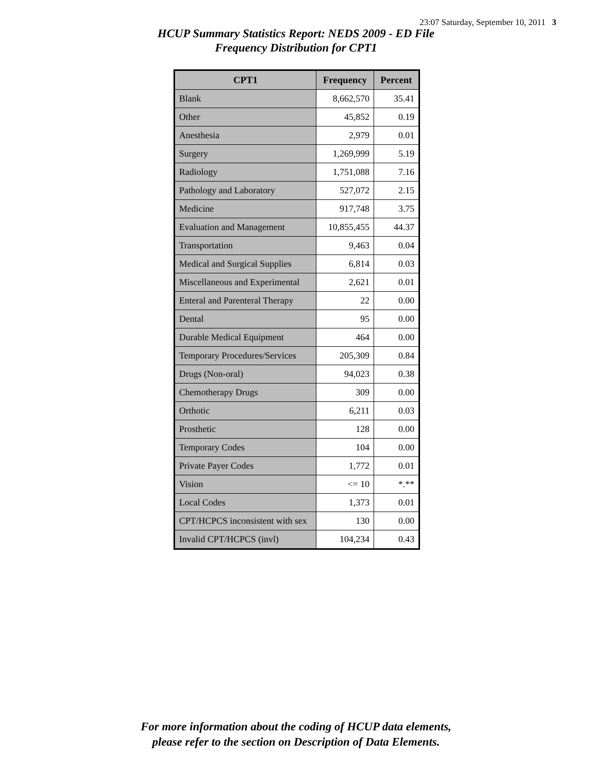23:07 Saturday, September 10, 2011 3
HCUP Summary Statistics Report: NEDS 2009 - ED File
Frequency Distribution for CPT1
| CPT1 | Frequency | Percent |
| --- | --- | --- |
| Blank | 8,662,570 | 35.41 |
| Other | 45,852 | 0.19 |
| Anesthesia | 2,979 | 0.01 |
| Surgery | 1,269,999 | 5.19 |
| Radiology | 1,751,088 | 7.16 |
| Pathology and Laboratory | 527,072 | 2.15 |
| Medicine | 917,748 | 3.75 |
| Evaluation and Management | 10,855,455 | 44.37 |
| Transportation | 9,463 | 0.04 |
| Medical and Surgical Supplies | 6,814 | 0.03 |
| Miscellaneous and Experimental | 2,621 | 0.01 |
| Enteral and Parenteral Therapy | 22 | 0.00 |
| Dental | 95 | 0.00 |
| Durable Medical Equipment | 464 | 0.00 |
| Temporary Procedures/Services | 205,309 | 0.84 |
| Drugs (Non-oral) | 94,023 | 0.38 |
| Chemotherapy Drugs | 309 | 0.00 |
| Orthotic | 6,211 | 0.03 |
| Prosthetic | 128 | 0.00 |
| Temporary Codes | 104 | 0.00 |
| Private Payer Codes | 1,772 | 0.01 |
| Vision | <= 10 | *.** |
| Local Codes | 1,373 | 0.01 |
| CPT/HCPCS inconsistent with sex | 130 | 0.00 |
| Invalid CPT/HCPCS (invl) | 104,234 | 0.43 |
For more information about the coding of HCUP data elements,
please refer to the section on Description of Data Elements.